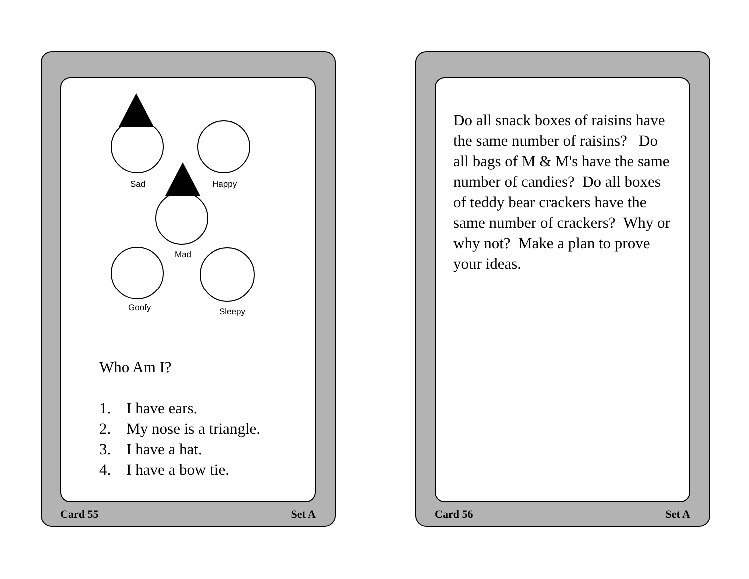Sad
Happy
Mad
Goofy
Sleepy
Who Am I?
1. I have ears.
2. My nose is a triangle.
3. I have a hat.
4. I have a bow tie.
Card 55 Set A
Do all snack boxes of raisins have the same number of raisins? Do all bags of M & M's have the same number of candies? Do all boxes of teddy bear crackers have the same number of crackers? Why or why not? Make a plan to prove your ideas.
Card 56 Set A